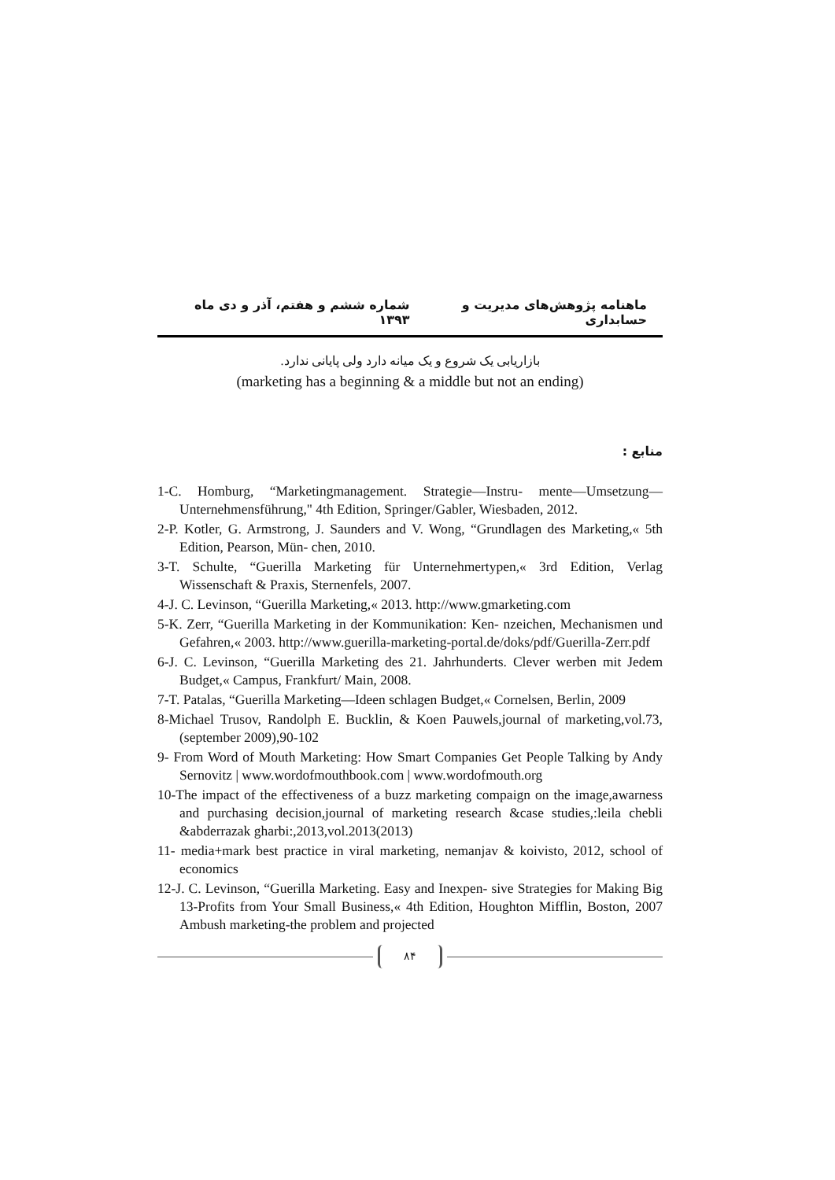ماهنامه پژوهش‌های مدیریت و حسابداری شماره ششم و هفتم، آذر و دی ماه ۱۳۹۳
بازاریابی یک شروع و یک میانه دارد ولی پایانی ندارد.
(marketing has a beginning & a middle but not an ending)
منابع :
1-C. Homburg, “Marketingmanagement. Strategie—Instru- mente—Umsetzung—Unternehmensführung," 4th Edition, Springer/Gabler, Wiesbaden, 2012.
2-P. Kotler, G. Armstrong, J. Saunders and V. Wong, “Grundlagen des Marketing,« 5th Edition, Pearson, Mün- chen, 2010.
3-T. Schulte, “Guerilla Marketing für Unternehmertypen,« 3rd Edition, Verlag Wissenschaft & Praxis, Sternenfels, 2007.
4-J. C. Levinson, “Guerilla Marketing,« 2013. http://www.gmarketing.com
5-K. Zerr, “Guerilla Marketing in der Kommunikation: Ken- nzeichen, Mechanismen und Gefahren,« 2003. http://www.guerilla-marketing-portal.de/doks/pdf/Guerilla-Zerr.pdf
6-J. C. Levinson, “Guerilla Marketing des 21. Jahrhunderts. Clever werben mit Jedem Budget,« Campus, Frankfurt/ Main, 2008.
7-T. Patalas, “Guerilla Marketing—Ideen schlagen Budget,« Cornelsen, Berlin, 2009
8-Michael Trusov, Randolph E. Bucklin, & Koen Pauwels,journal of marketing,vol.73, (september 2009),90-102
9- From Word of Mouth Marketing: How Smart Companies Get People Talking by Andy Sernovitz | www.wordofmouthbook.com | www.wordofmouth.org
10-The impact of the effectiveness of a buzz marketing compaign on the image,awarness and purchasing decision,journal of marketing research &case studies,:leila chebli &abderrazak gharbi:,2013,vol.2013(2013)
11- media+mark best practice in viral marketing, nemanjav & koivisto, 2012, school of economics
12-J. C. Levinson, “Guerilla Marketing. Easy and Inexpen- sive Strategies for Making Big 13-Profits from Your Small Business,« 4th Edition, Houghton Mifflin, Boston, 2007 Ambush marketing-the problem and projected
۸۴